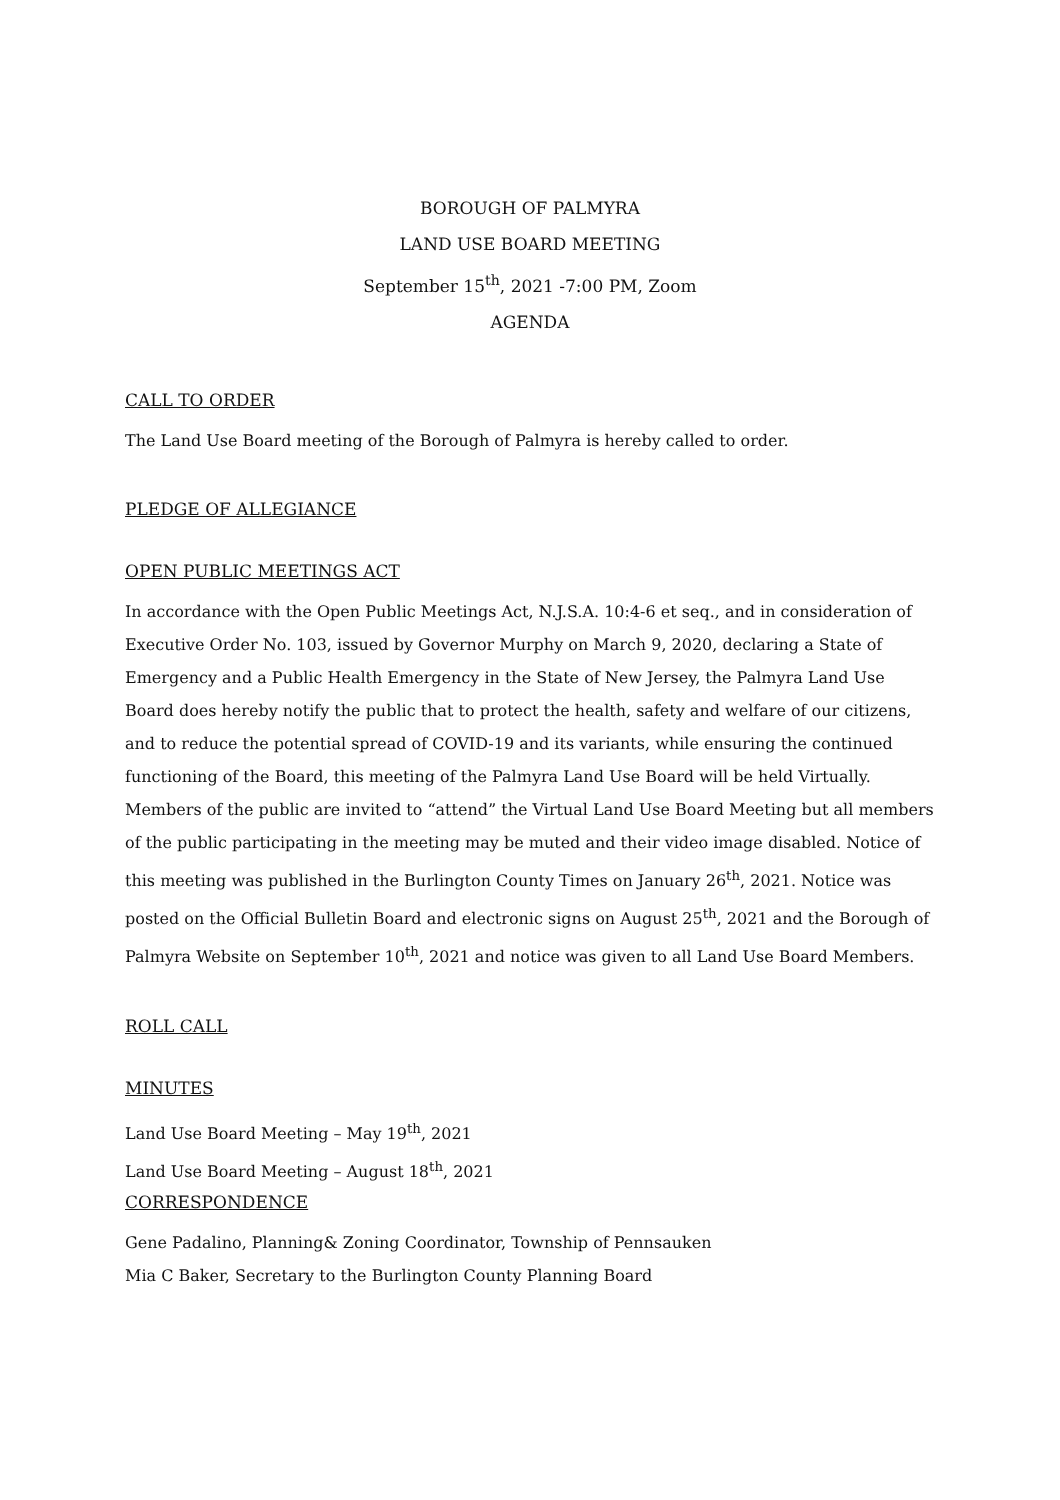BOROUGH OF PALMYRA
LAND USE BOARD MEETING
September 15<sup>th</sup>, 2021 -7:00 PM, Zoom
AGENDA
CALL TO ORDER
The Land Use Board meeting of the Borough of Palmyra is hereby called to order.
PLEDGE OF ALLEGIANCE
OPEN PUBLIC MEETINGS ACT
In accordance with the Open Public Meetings Act, N.J.S.A. 10:4-6 et seq., and in consideration of Executive Order No. 103, issued by Governor Murphy on March 9, 2020, declaring a State of Emergency and a Public Health Emergency in the State of New Jersey, the Palmyra Land Use Board does hereby notify the public that to protect the health, safety and welfare of our citizens, and to reduce the potential spread of COVID-19 and its variants, while ensuring the continued functioning of the Board, this meeting of the Palmyra Land Use Board will be held Virtually. Members of the public are invited to “attend” the Virtual Land Use Board Meeting but all members of the public participating in the meeting may be muted and their video image disabled. Notice of this meeting was published in the Burlington County Times on January 26<sup>th</sup>, 2021. Notice was posted on the Official Bulletin Board and electronic signs on August 25<sup>th</sup>, 2021 and the Borough of Palmyra Website on September 10<sup>th</sup>, 2021 and notice was given to all Land Use Board Members.
ROLL CALL
MINUTES
Land Use Board Meeting – May 19<sup>th</sup>, 2021
Land Use Board Meeting – August 18<sup>th</sup>, 2021
CORRESPONDENCE
Gene Padalino, Planning& Zoning Coordinator, Township of Pennsauken
Mia C Baker, Secretary to the Burlington County Planning Board